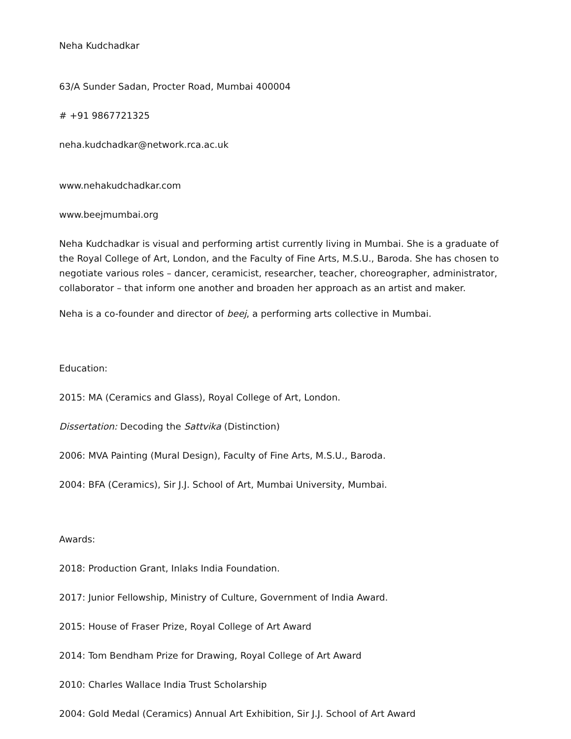Neha Kudchadkar
63/A Sunder Sadan, Procter Road, Mumbai 400004
# +91 9867721325
neha.kudchadkar@network.rca.ac.uk
www.nehakudchadkar.com
www.beejmumbai.org
Neha Kudchadkar is visual and performing artist currently living in Mumbai. She is a graduate of the Royal College of Art, London, and the Faculty of Fine Arts, M.S.U., Baroda. She has chosen to negotiate various roles – dancer, ceramicist, researcher, teacher, choreographer, administrator, collaborator – that inform one another and broaden her approach as an artist and maker.
Neha is a co-founder and director of beej, a performing arts collective in Mumbai.
Education:
2015: MA (Ceramics and Glass), Royal College of Art, London.
Dissertation: Decoding the Sattvika (Distinction)
2006: MVA Painting (Mural Design), Faculty of Fine Arts, M.S.U., Baroda.
2004: BFA (Ceramics), Sir J.J. School of Art, Mumbai University, Mumbai.
Awards:
2018: Production Grant, Inlaks India Foundation.
2017: Junior Fellowship, Ministry of Culture, Government of India Award.
2015: House of Fraser Prize, Royal College of Art Award
2014: Tom Bendham Prize for Drawing, Royal College of Art Award
2010: Charles Wallace India Trust Scholarship
2004: Gold Medal (Ceramics) Annual Art Exhibition, Sir J.J. School of Art Award